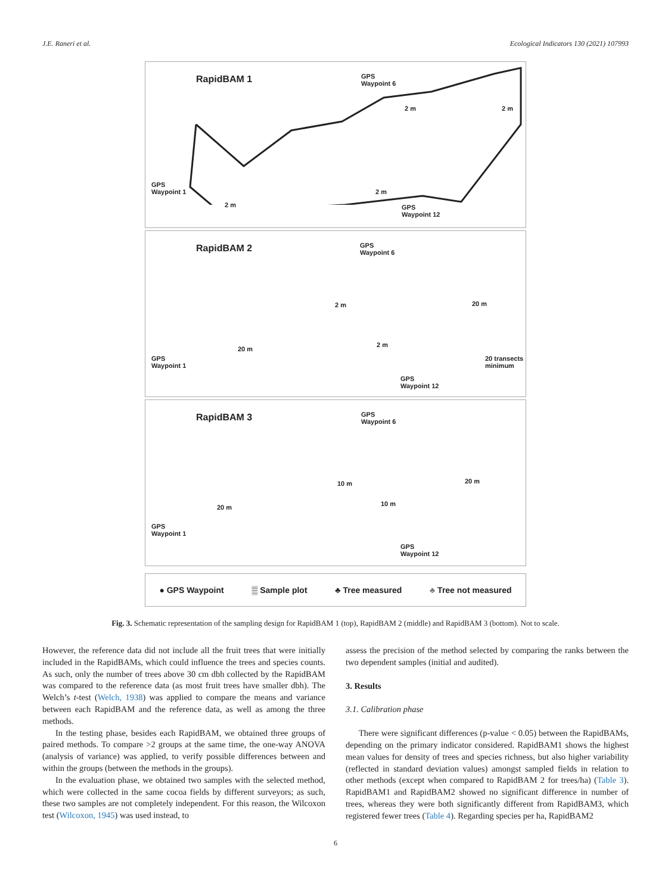J.E. Raneri et al. Ecological Indicators 130 (2021) 107993
RapidBAM 1
GPS
Waypoint 6
GPS
Waypoint 1
GPS
Waypoint 12
2 m 2 m
2 m
2 m
RapidBAM 2
GPS
Waypoint 6
GPS
Waypoint 1
GPS
Waypoint 12
20 transects
minimum
20 m
2 m 20 m
2 m
RapidBAM 3
GPS
Waypoint 6
GPS
Waypoint 1
GPS
Waypoint 12
20 m
10 m 20 m
10 m
● GPS Waypoint ▒ Sample plot ♣ Tree measured ♣ Tree not measured
Fig. 3. Schematic representation of the sampling design for RapidBAM 1 (top), RapidBAM 2 (middle) and RapidBAM 3 (bottom). Not to scale.
However, the reference data did not include all the fruit trees that were initially included in the RapidBAMs, which could influence the trees and species counts. As such, only the number of trees above 30 cm dbh collected by the RapidBAM was compared to the reference data (as most fruit trees have smaller dbh). The Welch’s t-test (Welch, 1938) was applied to compare the means and variance between each RapidBAM and the reference data, as well as among the three methods.
In the testing phase, besides each RapidBAM, we obtained three groups of paired methods. To compare >2 groups at the same time, the one-way ANOVA (analysis of variance) was applied, to verify possible differences between and within the groups (between the methods in the groups).
In the evaluation phase, we obtained two samples with the selected method, which were collected in the same cocoa fields by different surveyors; as such, these two samples are not completely independent. For this reason, the Wilcoxon test (Wilcoxon, 1945) was used instead, to
assess the precision of the method selected by comparing the ranks between the two dependent samples (initial and audited).
3. Results
3.1. Calibration phase
There were significant differences (p-value < 0.05) between the RapidBAMs, depending on the primary indicator considered. RapidBAM1 shows the highest mean values for density of trees and species richness, but also higher variability (reflected in standard deviation values) amongst sampled fields in relation to other methods (except when compared to RapidBAM 2 for trees/ha) (Table 3). RapidBAM1 and RapidBAM2 showed no significant difference in number of trees, whereas they were both significantly different from RapidBAM3, which registered fewer trees (Table 4). Regarding species per ha, RapidBAM2
6